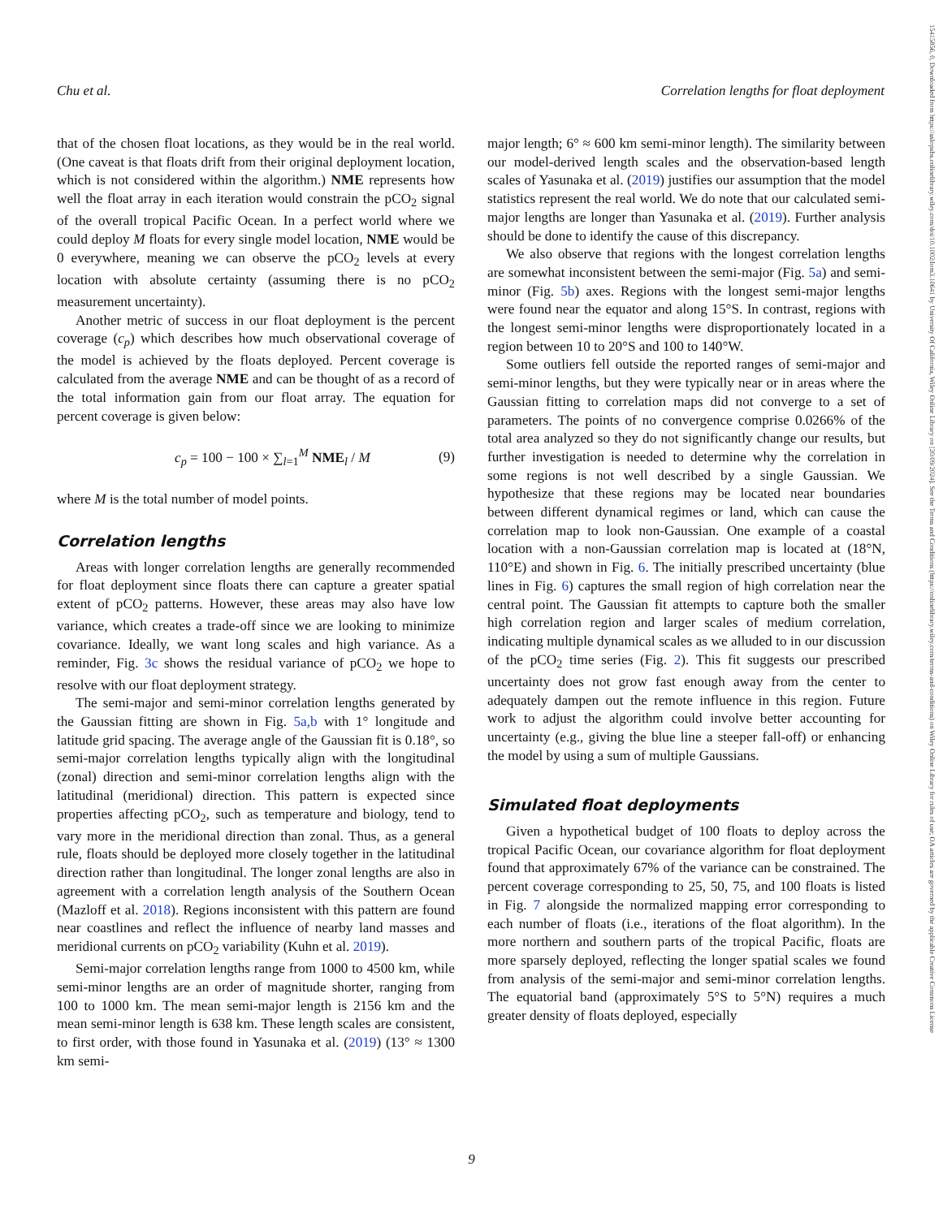Chu et al. Correlation lengths for float deployment
that of the chosen float locations, as they would be in the real world. (One caveat is that floats drift from their original deployment location, which is not considered within the algorithm.) NME represents how well the float array in each iteration would constrain the pCO<sub>2</sub> signal of the overall tropical Pacific Ocean. In a perfect world where we could deploy M floats for every single model location, NME would be 0 everywhere, meaning we can observe the pCO<sub>2</sub> levels at every location with absolute certainty (assuming there is no pCO<sub>2</sub> measurement uncertainty).
Another metric of success in our float deployment is the percent coverage (c<sub>p</sub>) which describes how much observational coverage of the model is achieved by the floats deployed. Percent coverage is calculated from the average NME and can be thought of as a record of the total information gain from our float array. The equation for percent coverage is given below:
c<sub>p</sub> = 100 − 100 × ∑<sub>l=1</sub><sup>M</sup> NME<sub>l</sub> / M (9)
where M is the total number of model points.
Correlation lengths
Areas with longer correlation lengths are generally recommended for float deployment since floats there can capture a greater spatial extent of pCO<sub>2</sub> patterns. However, these areas may also have low variance, which creates a trade-off since we are looking to minimize covariance. Ideally, we want long scales and high variance. As a reminder, Fig. 3c shows the residual variance of pCO<sub>2</sub> we hope to resolve with our float deployment strategy.
The semi-major and semi-minor correlation lengths generated by the Gaussian fitting are shown in Fig. 5a,b with 1° longitude and latitude grid spacing. The average angle of the Gaussian fit is 0.18°, so semi-major correlation lengths typically align with the longitudinal (zonal) direction and semi-minor correlation lengths align with the latitudinal (meridional) direction. This pattern is expected since properties affecting pCO<sub>2</sub>, such as temperature and biology, tend to vary more in the meridional direction than zonal. Thus, as a general rule, floats should be deployed more closely together in the latitudinal direction rather than longitudinal. The longer zonal lengths are also in agreement with a correlation length analysis of the Southern Ocean (Mazloff et al. 2018). Regions inconsistent with this pattern are found near coastlines and reflect the influence of nearby land masses and meridional currents on pCO<sub>2</sub> variability (Kuhn et al. 2019).
Semi-major correlation lengths range from 1000 to 4500 km, while semi-minor lengths are an order of magnitude shorter, ranging from 100 to 1000 km. The mean semi-major length is 2156 km and the mean semi-minor length is 638 km. These length scales are consistent, to first order, with those found in Yasunaka et al. (2019) (13° ≈ 1300 km semi-
major length; 6° ≈ 600 km semi-minor length). The similarity between our model-derived length scales and the observation-based length scales of Yasunaka et al. (2019) justifies our assumption that the model statistics represent the real world. We do note that our calculated semi-major lengths are longer than Yasunaka et al. (2019). Further analysis should be done to identify the cause of this discrepancy.
We also observe that regions with the longest correlation lengths are somewhat inconsistent between the semi-major (Fig. 5a) and semi-minor (Fig. 5b) axes. Regions with the longest semi-major lengths were found near the equator and along 15°S. In contrast, regions with the longest semi-minor lengths were disproportionately located in a region between 10 to 20°S and 100 to 140°W.
Some outliers fell outside the reported ranges of semi-major and semi-minor lengths, but they were typically near or in areas where the Gaussian fitting to correlation maps did not converge to a set of parameters. The points of no convergence comprise 0.0266% of the total area analyzed so they do not significantly change our results, but further investigation is needed to determine why the correlation in some regions is not well described by a single Gaussian. We hypothesize that these regions may be located near boundaries between different dynamical regimes or land, which can cause the correlation map to look non-Gaussian. One example of a coastal location with a non-Gaussian correlation map is located at (18°N, 110°E) and shown in Fig. 6. The initially prescribed uncertainty (blue lines in Fig. 6) captures the small region of high correlation near the central point. The Gaussian fit attempts to capture both the smaller high correlation region and larger scales of medium correlation, indicating multiple dynamical scales as we alluded to in our discussion of the pCO<sub>2</sub> time series (Fig. 2). This fit suggests our prescribed uncertainty does not grow fast enough away from the center to adequately dampen out the remote influence in this region. Future work to adjust the algorithm could involve better accounting for uncertainty (e.g., giving the blue line a steeper fall-off) or enhancing the model by using a sum of multiple Gaussians.
Simulated float deployments
Given a hypothetical budget of 100 floats to deploy across the tropical Pacific Ocean, our covariance algorithm for float deployment found that approximately 67% of the variance can be constrained. The percent coverage corresponding to 25, 50, 75, and 100 floats is listed in Fig. 7 alongside the normalized mapping error corresponding to each number of floats (i.e., iterations of the float algorithm). In the more northern and southern parts of the tropical Pacific, floats are more sparsely deployed, reflecting the longer spatial scales we found from analysis of the semi-major and semi-minor correlation lengths. The equatorial band (approximately 5°S to 5°N) requires a much greater density of floats deployed, especially
9
15415856, 0, Downloaded from https://aslopubs.onlinelibrary.wiley.com/doi/10.1002/lom3.10641 by University Of California, Wiley Online Library on [20/09/2024]. See the Terms and Conditions (https://onlinelibrary.wiley.com/terms-and-conditions) on Wiley Online Library for rules of use; OA articles are governed by the applicable Creative Commons License